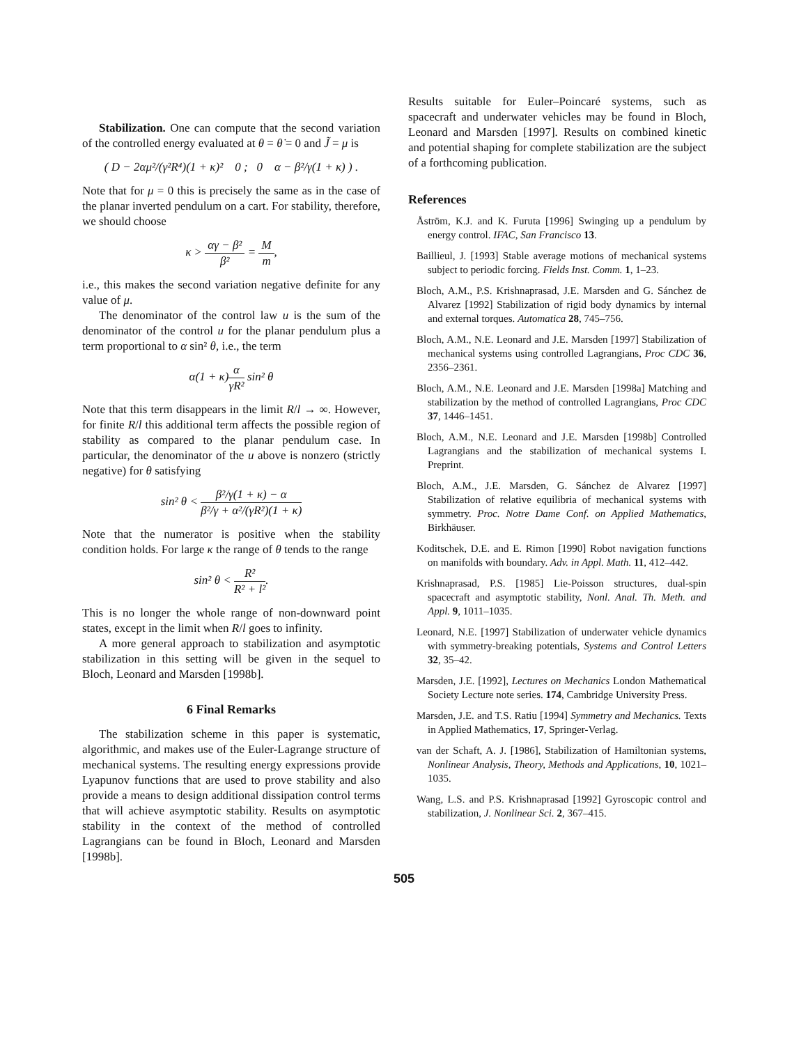Stabilization. One can compute that the second variation of the controlled energy evaluated at θ = θ̇ = 0 and J̃ = μ is
( D − 2αμ²/(γ²R⁴)(1 + κ)² 0 ; 0 α − β²/γ(1 + κ) ) .
Note that for μ = 0 this is precisely the same as in the case of the planar inverted pendulum on a cart. For stability, therefore, we should choose
κ > αγ − β² β² = M m,
i.e., this makes the second variation negative definite for any value of μ.
The denominator of the control law u is the sum of the denominator of the control u for the planar pendulum plus a term proportional to α sin² θ, i.e., the term
α(1 + κ)α γR² sin² θ
Note that this term disappears in the limit R/l → ∞. However, for finite R/l this additional term affects the possible region of stability as compared to the planar pendulum case. In particular, the denominator of the u above is nonzero (strictly negative) for θ satisfying
sin² θ < β²/γ(1 + κ) − α β²/γ + α²/(γR²)(1 + κ)
Note that the numerator is positive when the stability condition holds. For large κ the range of θ tends to the range
sin² θ < R² R² + l².
This is no longer the whole range of non-downward point states, except in the limit when R/l goes to infinity.
A more general approach to stabilization and asymptotic stabilization in this setting will be given in the sequel to Bloch, Leonard and Marsden [1998b].
6 Final Remarks
The stabilization scheme in this paper is systematic, algorithmic, and makes use of the Euler-Lagrange structure of mechanical systems. The resulting energy expressions provide Lyapunov functions that are used to prove stability and also provide a means to design additional dissipation control terms that will achieve asymptotic stability. Results on asymptotic stability in the context of the method of controlled Lagrangians can be found in Bloch, Leonard and Marsden [1998b].
Results suitable for Euler–Poincaré systems, such as spacecraft and underwater vehicles may be found in Bloch, Leonard and Marsden [1997]. Results on combined kinetic and potential shaping for complete stabilization are the subject of a forthcoming publication.
References
Åström, K.J. and K. Furuta [1996] Swinging up a pendulum by energy control. IFAC, San Francisco 13.
Baillieul, J. [1993] Stable average motions of mechanical systems subject to periodic forcing. Fields Inst. Comm. 1, 1–23.
Bloch, A.M., P.S. Krishnaprasad, J.E. Marsden and G. Sánchez de Alvarez [1992] Stabilization of rigid body dynamics by internal and external torques. Automatica 28, 745–756.
Bloch, A.M., N.E. Leonard and J.E. Marsden [1997] Stabilization of mechanical systems using controlled Lagrangians, Proc CDC 36, 2356–2361.
Bloch, A.M., N.E. Leonard and J.E. Marsden [1998a] Matching and stabilization by the method of controlled Lagrangians, Proc CDC 37, 1446–1451.
Bloch, A.M., N.E. Leonard and J.E. Marsden [1998b] Controlled Lagrangians and the stabilization of mechanical systems I. Preprint.
Bloch, A.M., J.E. Marsden, G. Sánchez de Alvarez [1997] Stabilization of relative equilibria of mechanical systems with symmetry. Proc. Notre Dame Conf. on Applied Mathematics, Birkhäuser.
Koditschek, D.E. and E. Rimon [1990] Robot navigation functions on manifolds with boundary. Adv. in Appl. Math. 11, 412–442.
Krishnaprasad, P.S. [1985] Lie-Poisson structures, dual-spin spacecraft and asymptotic stability, Nonl. Anal. Th. Meth. and Appl. 9, 1011–1035.
Leonard, N.E. [1997] Stabilization of underwater vehicle dynamics with symmetry-breaking potentials, Systems and Control Letters 32, 35–42.
Marsden, J.E. [1992], Lectures on Mechanics London Mathematical Society Lecture note series. 174, Cambridge University Press.
Marsden, J.E. and T.S. Ratiu [1994] Symmetry and Mechanics. Texts in Applied Mathematics, 17, Springer-Verlag.
van der Schaft, A. J. [1986], Stabilization of Hamiltonian systems, Nonlinear Analysis, Theory, Methods and Applications, 10, 1021–1035.
Wang, L.S. and P.S. Krishnaprasad [1992] Gyroscopic control and stabilization, J. Nonlinear Sci. 2, 367–415.
505